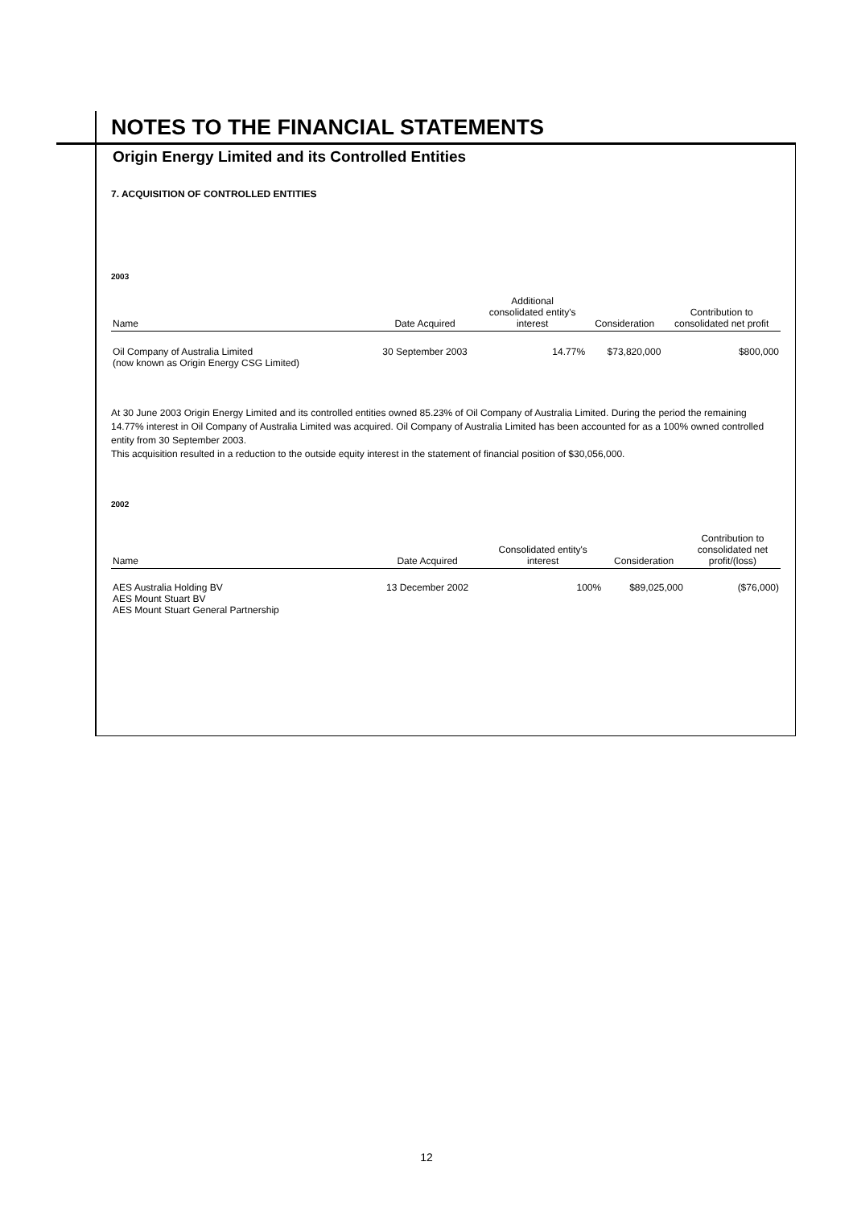NOTES TO THE FINANCIAL STATEMENTS
Origin Energy Limited and its Controlled Entities
7. ACQUISITION OF CONTROLLED ENTITIES
2003
| Name | Date Acquired | Additional consolidated entity's interest | Consideration | Contribution to consolidated net profit |
| --- | --- | --- | --- | --- |
| Oil Company of Australia Limited (now known as Origin Energy CSG Limited) | 30 September 2003 | 14.77% | $73,820,000 | $800,000 |
At 30 June 2003 Origin Energy Limited and its controlled entities owned 85.23% of Oil Company of Australia Limited. During the period the remaining 14.77% interest in Oil Company of Australia Limited was acquired. Oil Company of Australia Limited has been accounted for as a 100% owned controlled entity from 30 September 2003.
This acquisition resulted in a reduction to the outside equity interest in the statement of financial position of $30,056,000.
2002
| Name | Date Acquired | Consolidated entity's interest | Consideration | Contribution to consolidated net profit/(loss) |
| --- | --- | --- | --- | --- |
| AES Australia Holding BV AES Mount Stuart BV AES Mount Stuart General Partnership | 13 December 2002 | 100% | $89,025,000 | ($76,000) |
12